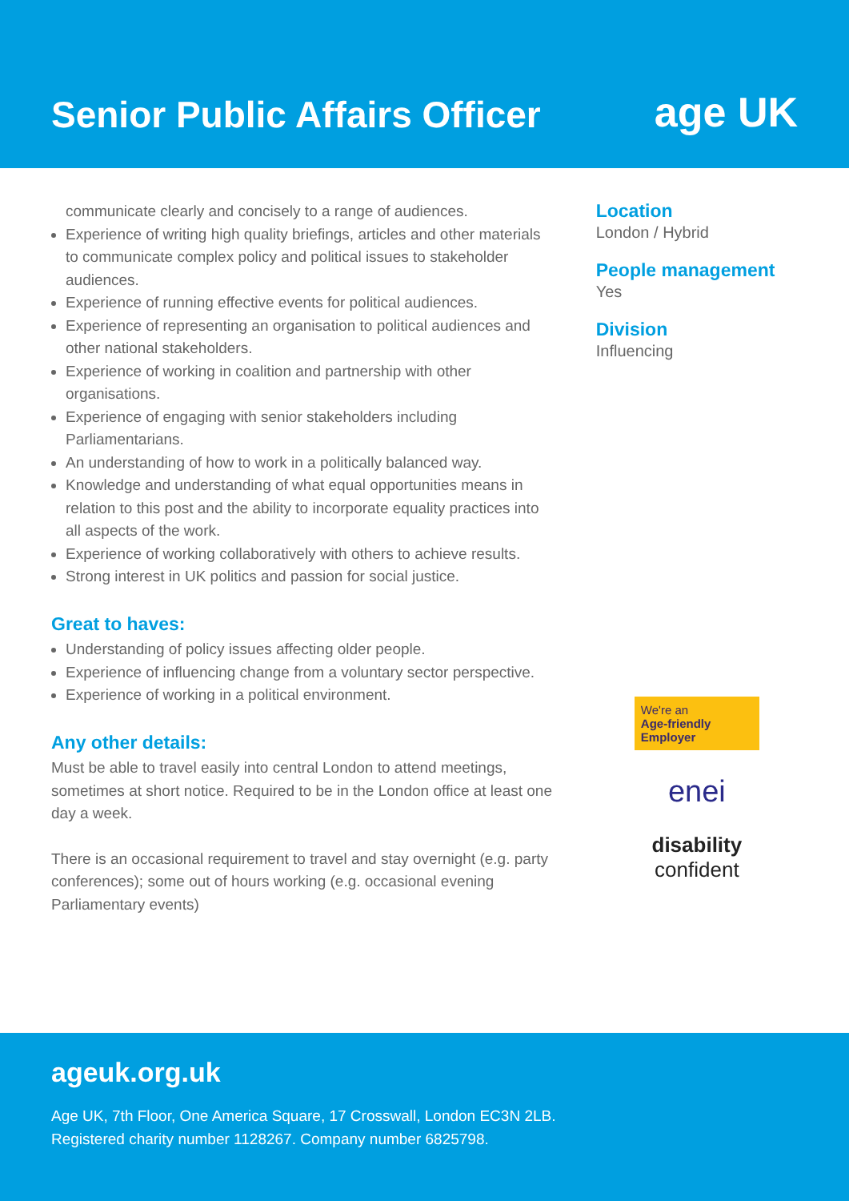Senior Public Affairs Officer
age UK
communicate clearly and concisely to a range of audiences.
Experience of writing high quality briefings, articles and other materials to communicate complex policy and political issues to stakeholder audiences.
Experience of running effective events for political audiences.
Experience of representing an organisation to political audiences and other national stakeholders.
Experience of working in coalition and partnership with other organisations.
Experience of engaging with senior stakeholders including Parliamentarians.
An understanding of how to work in a politically balanced way.
Knowledge and understanding of what equal opportunities means in relation to this post and the ability to incorporate equality practices into all aspects of the work.
Experience of working collaboratively with others to achieve results.
Strong interest in UK politics and passion for social justice.
Great to haves:
Understanding of policy issues affecting older people.
Experience of influencing change from a voluntary sector perspective.
Experience of working in a political environment.
Any other details:
Must be able to travel easily into central London to attend meetings, sometimes at short notice. Required to be in the London office at least one day a week.
There is an occasional requirement to travel and stay overnight (e.g. party conferences); some out of hours working (e.g. occasional evening Parliamentary events)
Location
London / Hybrid
People management
Yes
Division
Influencing
We're an
Age-friendly Employer
enei
disability
confident
ageuk.org.uk
Age UK, 7th Floor, One America Square, 17 Crosswall, London EC3N 2LB.
Registered charity number 1128267. Company number 6825798.